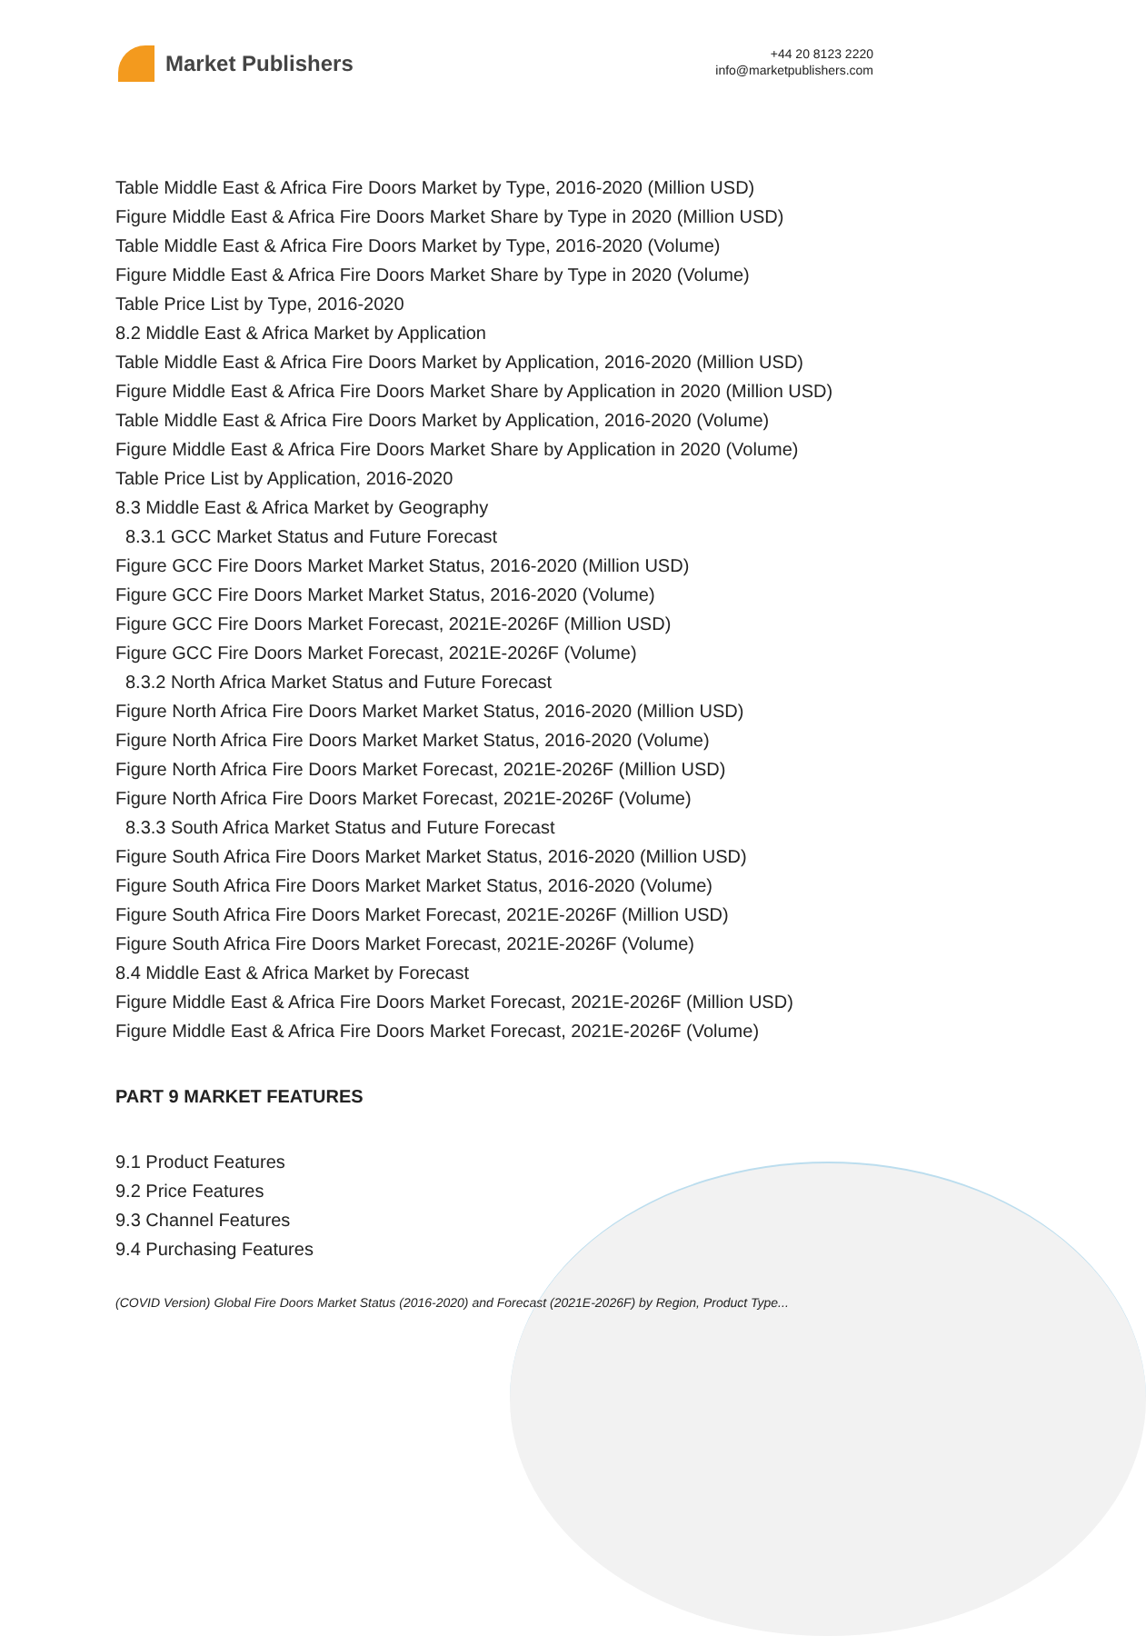Market Publishers
+44 20 8123 2220
info@marketpublishers.com
Table Middle East & Africa Fire Doors Market by Type, 2016-2020 (Million USD)
Figure Middle East & Africa Fire Doors Market Share by Type in 2020 (Million USD)
Table Middle East & Africa Fire Doors Market by Type, 2016-2020 (Volume)
Figure Middle East & Africa Fire Doors Market Share by Type in 2020 (Volume)
Table Price List by Type, 2016-2020
8.2 Middle East & Africa Market by Application
Table Middle East & Africa Fire Doors Market by Application, 2016-2020 (Million USD)
Figure Middle East & Africa Fire Doors Market Share by Application in 2020 (Million USD)
Table Middle East & Africa Fire Doors Market by Application, 2016-2020 (Volume)
Figure Middle East & Africa Fire Doors Market Share by Application in 2020 (Volume)
Table Price List by Application, 2016-2020
8.3 Middle East & Africa Market by Geography
8.3.1 GCC Market Status and Future Forecast
Figure GCC Fire Doors Market Market Status, 2016-2020 (Million USD)
Figure GCC Fire Doors Market Market Status, 2016-2020 (Volume)
Figure GCC Fire Doors Market Forecast, 2021E-2026F (Million USD)
Figure GCC Fire Doors Market Forecast, 2021E-2026F (Volume)
8.3.2 North Africa Market Status and Future Forecast
Figure North Africa Fire Doors Market Market Status, 2016-2020 (Million USD)
Figure North Africa Fire Doors Market Market Status, 2016-2020 (Volume)
Figure North Africa Fire Doors Market Forecast, 2021E-2026F (Million USD)
Figure North Africa Fire Doors Market Forecast, 2021E-2026F (Volume)
8.3.3 South Africa Market Status and Future Forecast
Figure South Africa Fire Doors Market Market Status, 2016-2020 (Million USD)
Figure South Africa Fire Doors Market Market Status, 2016-2020 (Volume)
Figure South Africa Fire Doors Market Forecast, 2021E-2026F (Million USD)
Figure South Africa Fire Doors Market Forecast, 2021E-2026F (Volume)
8.4 Middle East & Africa Market by Forecast
Figure Middle East & Africa Fire Doors Market Forecast, 2021E-2026F (Million USD)
Figure Middle East & Africa Fire Doors Market Forecast, 2021E-2026F (Volume)
PART 9 MARKET FEATURES
9.1 Product Features
9.2 Price Features
9.3 Channel Features
9.4 Purchasing Features
(COVID Version) Global Fire Doors Market Status (2016-2020) and Forecast (2021E-2026F) by Region, Product Type...